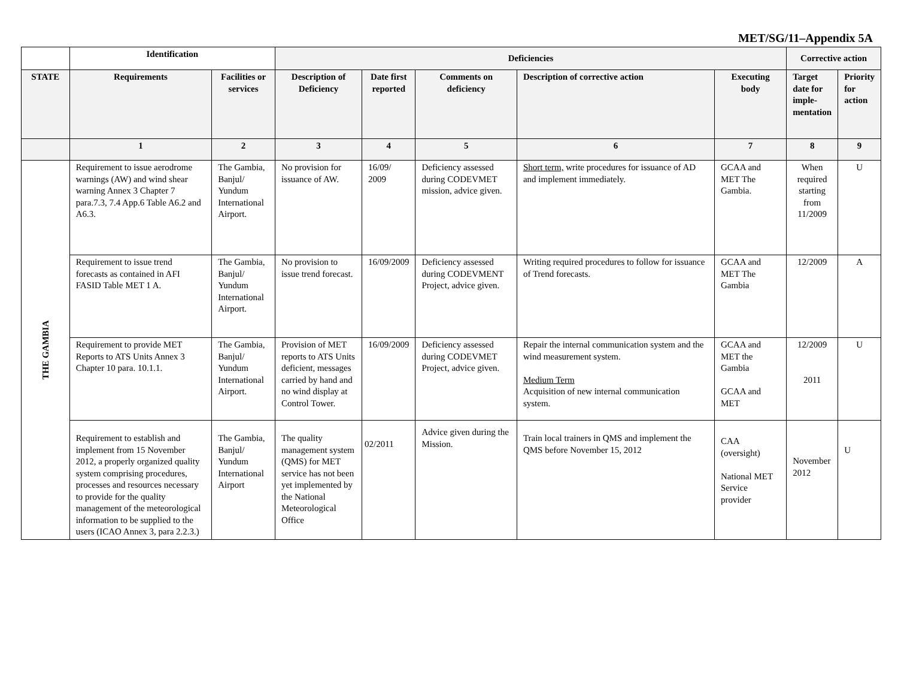MET/SG/11–Appendix 5A
| | Identification | | Deficiencies | | | | | Corrective action | |
| STATE | Requirements | Facilities or services | Description of Deficiency | Date first reported | Comments on deficiency | Description of corrective action | Executing body | Target date for imple-mentation | Priority for action |
| | 1 | 2 | 3 | 4 | 5 | 6 | 7 | 8 | 9 |
| THE GAMBIA | Requirement to issue aerodrome warnings (AW) and wind shear warning Annex 3 Chapter 7 para.7.3, 7.4 App.6 Table A6.2 and A6.3. | The Gambia, Banjul/ Yundum International Airport. | No provision for issuance of AW. | 16/09/ 2009 | Deficiency assessed during CODEVMET mission, advice given. | Short term, write procedures for issuance of AD and implement immediately. | GCAA and MET The Gambia. | When required starting from 11/2009 | U |
| | Requirement to issue trend forecasts as contained in AFI FASID Table MET 1 A. | The Gambia, Banjul/ Yundum International Airport. | No provision to issue trend forecast. | 16/09/2009 | Deficiency assessed during CODEVMENT Project, advice given. | Writing required procedures to follow for issuance of Trend forecasts. | GCAA and MET The Gambia | 12/2009 | A |
| | Requirement to provide MET Reports to ATS Units Annex 3 Chapter 10 para. 10.1.1. | The Gambia, Banjul/ Yundum International Airport. | Provision of MET reports to ATS Units deficient, messages carried by hand and no wind display at Control Tower. | 16/09/2009 | Deficiency assessed during CODEVMET Project, advice given. | Repair the internal communication system and the wind measurement system. Medium Term Acquisition of new internal communication system. | GCAA and MET the Gambia GCAA and MET | 12/2009 2011 | U |
| | Requirement to establish and implement from 15 November 2012, a properly organized quality system comprising procedures, processes and resources necessary to provide for the quality management of the meteorological information to be supplied to the users (ICAO Annex 3, para 2.2.3.) | The Gambia, Banjul/ Yundum International Airport | The quality management system (QMS) for MET service has not been yet implemented by the National Meteorological Office | 02/2011 | Advice given during the Mission. | Train local trainers in QMS and implement the QMS before November 15, 2012 | CAA (oversight) National MET Service provider | November 2012 | U |